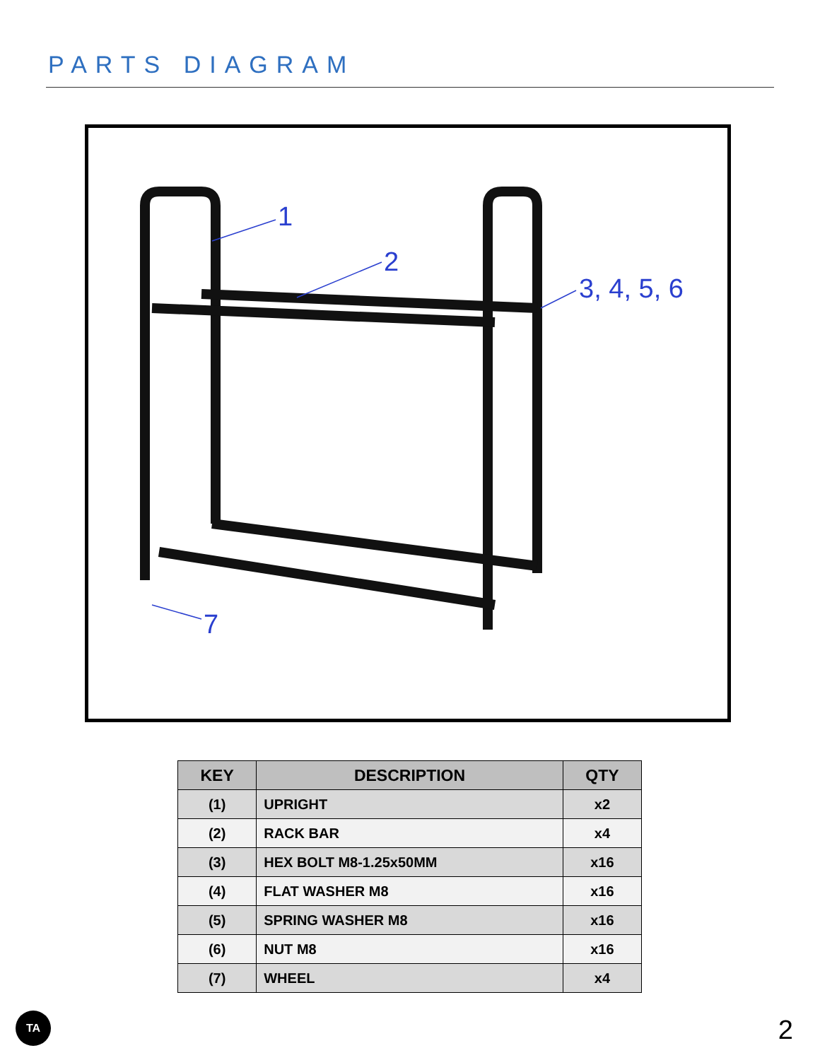PARTS DIAGRAM
1
2
3, 4, 5, 6
7
| KEY | DESCRIPTION | QTY |
| --- | --- | --- |
| (1) | UPRIGHT | x2 |
| (2) | RACK BAR | x4 |
| (3) | HEX BOLT M8-1.25x50MM | x16 |
| (4) | FLAT WASHER M8 | x16 |
| (5) | SPRING WASHER M8 | x16 |
| (6) | NUT M8 | x16 |
| (7) | WHEEL | x4 |
TA 2